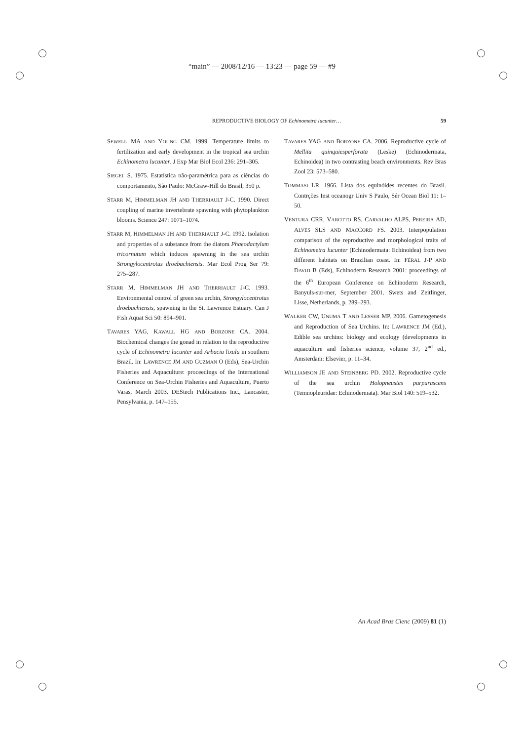“main” — 2008/12/16 — 13:23 — page 59 — #9
REPRODUCTIVE BIOLOGY OF Echinometra lucunter…
59
SEWELL MA AND YOUNG CM. 1999. Temperature limits to fertilization and early development in the tropical sea urchin Echinometra lucunter. J Exp Mar Biol Ecol 236: 291–305.
SIEGEL S. 1975. Estatística não-paramétrica para as ciências do comportamento, São Paulo: McGraw-Hill do Brasil, 350 p.
STARR M, HIMMELMAN JH AND THERRIAULT J-C. 1990. Direct coupling of marine invertebrate spawning with phytoplankton blooms. Science 247: 1071–1074.
STARR M, HIMMELMAN JH AND THERRIAULT J-C. 1992. Isolation and properties of a substance from the diatom Phaeodactylum tricornutum which induces spawning in the sea urchin Strongylocentrotus droebachiensis. Mar Ecol Prog Ser 79: 275–287.
STARR M, HIMMELMAN JH AND THERRIAULT J-C. 1993. Environmental control of green sea urchin, Strongylocentrotus droebachiensis, spawning in the St. Lawrence Estuary. Can J Fish Aquat Sci 50: 894–901.
TAVARES YAG, KAWALL HG AND BORZONE CA. 2004. Biochemical changes the gonad in relation to the reproductive cycle of Echinometra lucunter and Arbacia lixula in southern Brazil. In: LAWRENCE JM AND GUZMAN O (Eds), Sea-Urchin Fisheries and Aquaculture: proceedings of the International Conference on Sea-Urchin Fisheries and Aquaculture, Puerto Varas, March 2003. DEStech Publications Inc., Lancaster, Pensylvania, p. 147–155.
TAVARES YAG AND BORZONE CA. 2006. Reproductive cycle of Mellita quinquiesperforata (Leske) (Echinodermata, Echinoidea) in two contrasting beach environments. Rev Bras Zool 23: 573–580.
TOMMASI LR. 1966. Lista dos equinóides recentes do Brasil. Contrções Inst oceanogr Univ S Paulo, Sér Ocean Biol 11: 1–50.
VENTURA CRR, VAROTTO RS, CARVALHO ALPS, PEREIRA AD, ALVES SLS AND MACCORD FS. 2003. Interpopulation comparison of the reproductive and morphological traits of Echinometra lucunter (Echinodermata: Echinoidea) from two different habitats on Brazilian coast. In: FÉRAL J-P AND DAVID B (Eds), Echinoderm Research 2001: proceedings of the 6<sup>th</sup> European Conference on Echinoderm Research, Banyuls-sur-mer, September 2001. Swets and Zeitlinger, Lisse, Netherlands, p. 289–293.
WALKER CW, UNUMA T AND LESSER MP. 2006. Gametogenesis and Reproduction of Sea Urchins. In: LAWRENCE JM (Ed.), Edible sea urchins: biology and ecology (developments in aquaculture and fisheries science, volume 37, 2<sup>nd</sup> ed., Amsterdam: Elsevier, p. 11–34.
WILLIAMSON JE AND STEINBERG PD. 2002. Reproductive cycle of the sea urchin Holopneustes purpurascens (Temnopleuridae: Echinodermata). Mar Biol 140: 519–532.
An Acad Bras Cienc (2009) 81 (1)